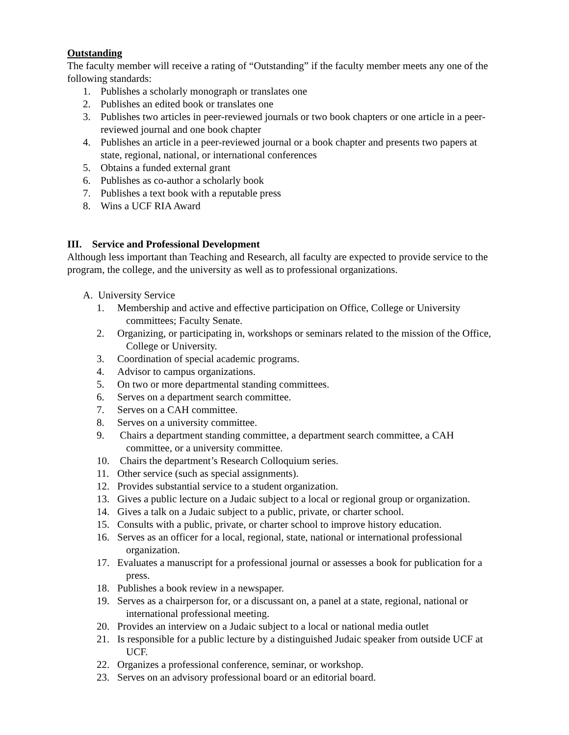Outstanding
The faculty member will receive a rating of “Outstanding” if the faculty member meets any one of the following standards:
1. Publishes a scholarly monograph or translates one
2. Publishes an edited book or translates one
3. Publishes two articles in peer-reviewed journals or two book chapters or one article in a peer-reviewed journal and one book chapter
4. Publishes an article in a peer-reviewed journal or a book chapter and presents two papers at state, regional, national, or international conferences
5. Obtains a funded external grant
6. Publishes as co-author a scholarly book
7. Publishes a text book with a reputable press
8. Wins a UCF RIA Award
III. Service and Professional Development
Although less important than Teaching and Research, all faculty are expected to provide service to the program, the college, and the university as well as to professional organizations.
A. University Service
1. Membership and active and effective participation on Office, College or University committees; Faculty Senate.
2. Organizing, or participating in, workshops or seminars related to the mission of the Office, College or University.
3. Coordination of special academic programs.
4. Advisor to campus organizations.
5. On two or more departmental standing committees.
6. Serves on a department search committee.
7. Serves on a CAH committee.
8. Serves on a university committee.
9. Chairs a department standing committee, a department search committee, a CAH committee, or a university committee.
10. Chairs the department’s Research Colloquium series.
11. Other service (such as special assignments).
12. Provides substantial service to a student organization.
13. Gives a public lecture on a Judaic subject to a local or regional group or organization.
14. Gives a talk on a Judaic subject to a public, private, or charter school.
15. Consults with a public, private, or charter school to improve history education.
16. Serves as an officer for a local, regional, state, national or international professional organization.
17. Evaluates a manuscript for a professional journal or assesses a book for publication for a press.
18. Publishes a book review in a newspaper.
19. Serves as a chairperson for, or a discussant on, a panel at a state, regional, national or international professional meeting.
20. Provides an interview on a Judaic subject to a local or national media outlet
21. Is responsible for a public lecture by a distinguished Judaic speaker from outside UCF at UCF.
22. Organizes a professional conference, seminar, or workshop.
23. Serves on an advisory professional board or an editorial board.